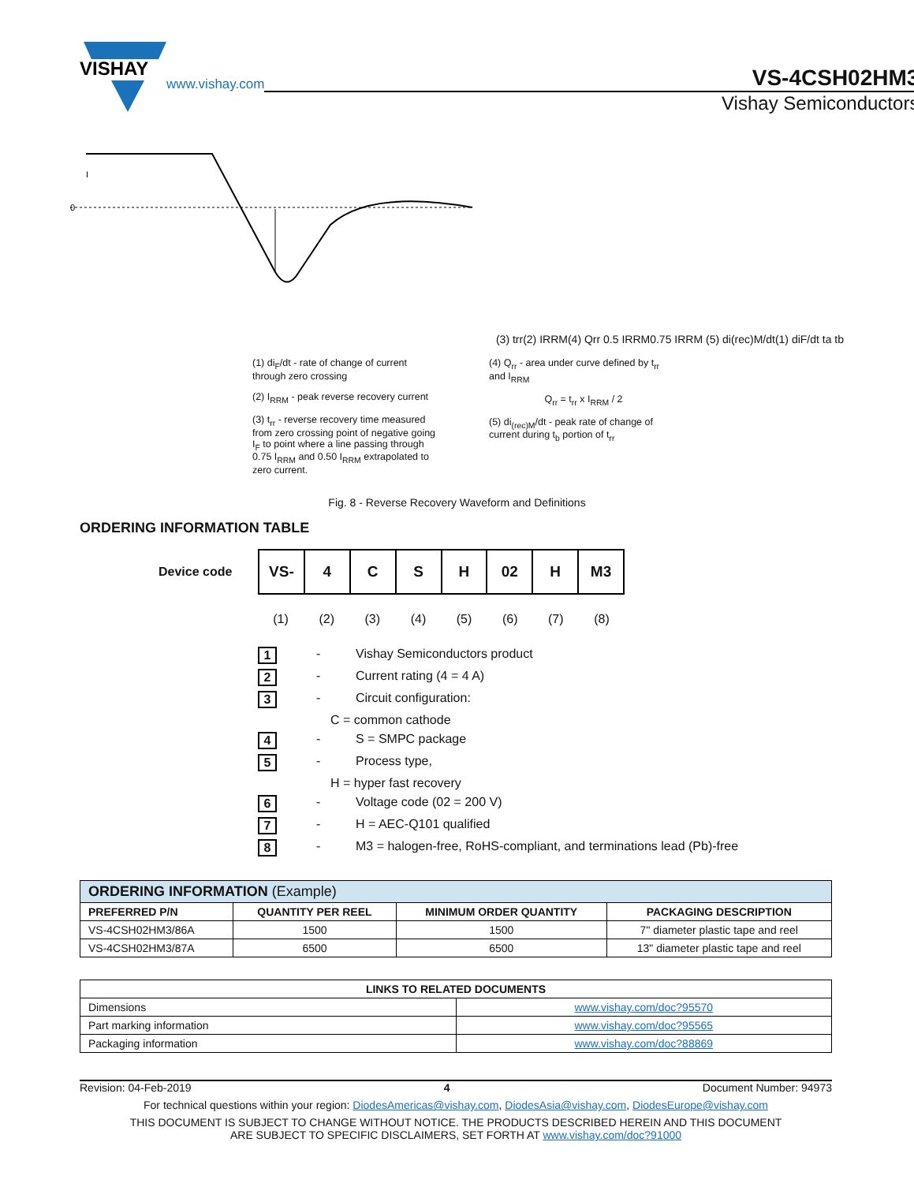VISHAY
www.vishay.com
VS-4CSH02HM3
Vishay Semiconductors
0
I
(3) trr
(2) IRRM
(4) Qrr 0.5 IRRM
0.75 IRRM (5) di(rec)M/dt
(1) diF/dt ta tb
(1) di<sub>F</sub>/dt - rate of change of current through zero crossing
(2) I<sub>RRM</sub> - peak reverse recovery current
(3) t<sub>rr</sub> - reverse recovery time measured from zero crossing point of negative going I<sub>F</sub> to point where a line passing through 0.75 I<sub>RRM</sub> and 0.50 I<sub>RRM</sub> extrapolated to zero current.
(4) Q<sub>rr</sub> - area under curve defined by t<sub>rr</sub> and I<sub>RRM</sub>
Q<sub>rr</sub> = t<sub>rr</sub> x I<sub>RRM</sub> / 2
(5) di<sub>(rec)M</sub>/dt - peak rate of change of current during t<sub>b</sub> portion of t<sub>rr</sub>
Fig. 8 - Reverse Recovery Waveform and Definitions
ORDERING INFORMATION TABLE
Device code
| VS- | 4 | C | S | H | 02 | H | M3 |
(1) (2) (3) (4) (5) (6) (7) (8)
1 - Vishay Semiconductors product
2 - Current rating (4 = 4 A)
3 - Circuit configuration:
C = common cathode
4 - S = SMPC package
5 - Process type,
H = hyper fast recovery
6 - Voltage code (02 = 200 V)
7 - H = AEC-Q101 qualified
8 - M3 = halogen-free, RoHS-compliant, and terminations lead (Pb)-free
| ORDERING INFORMATION (Example) | | | |
| --- | --- | --- | --- |
| PREFERRED P/N | QUANTITY PER REEL | MINIMUM ORDER QUANTITY | PACKAGING DESCRIPTION |
| VS-4CSH02HM3/86A | 1500 | 1500 | 7" diameter plastic tape and reel |
| VS-4CSH02HM3/87A | 6500 | 6500 | 13" diameter plastic tape and reel |
| LINKS TO RELATED DOCUMENTS | |
| --- | --- |
| Dimensions | www.vishay.com/doc?95570 |
| Part marking information | www.vishay.com/doc?95565 |
| Packaging information | www.vishay.com/doc?88869 |
Revision: 04-Feb-2019 4 Document Number: 94973
For technical questions within your region: DiodesAmericas@vishay.com, DiodesAsia@vishay.com, DiodesEurope@vishay.com
THIS DOCUMENT IS SUBJECT TO CHANGE WITHOUT NOTICE. THE PRODUCTS DESCRIBED HEREIN AND THIS DOCUMENT
ARE SUBJECT TO SPECIFIC DISCLAIMERS, SET FORTH AT www.vishay.com/doc?91000